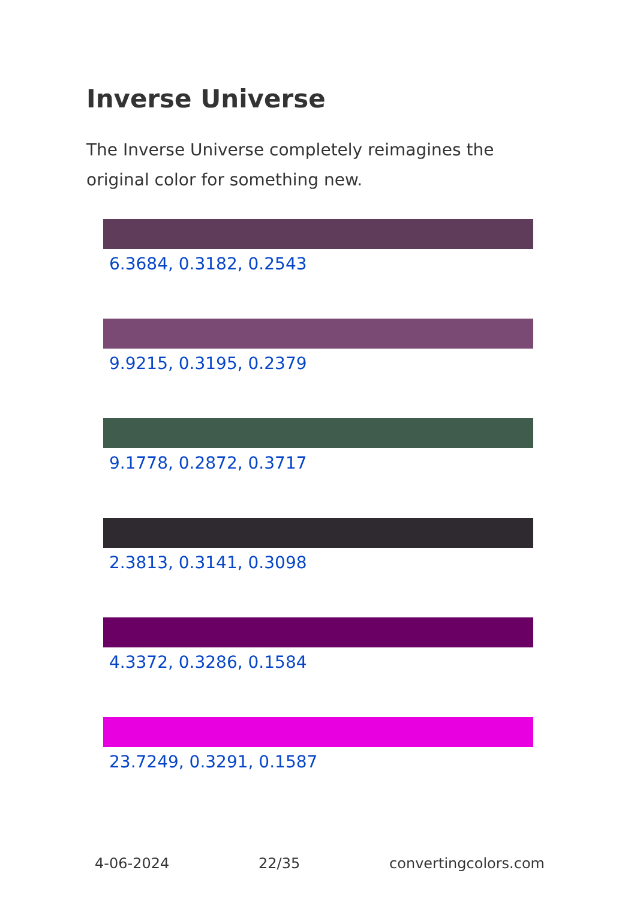Inverse Universe
The Inverse Universe completely reimagines the original color for something new.
6.3684, 0.3182, 0.2543
9.9215, 0.3195, 0.2379
9.1778, 0.2872, 0.3717
2.3813, 0.3141, 0.3098
4.3372, 0.3286, 0.1584
23.7249, 0.3291, 0.1587
4-06-2024 22/35 convertingcolors.com